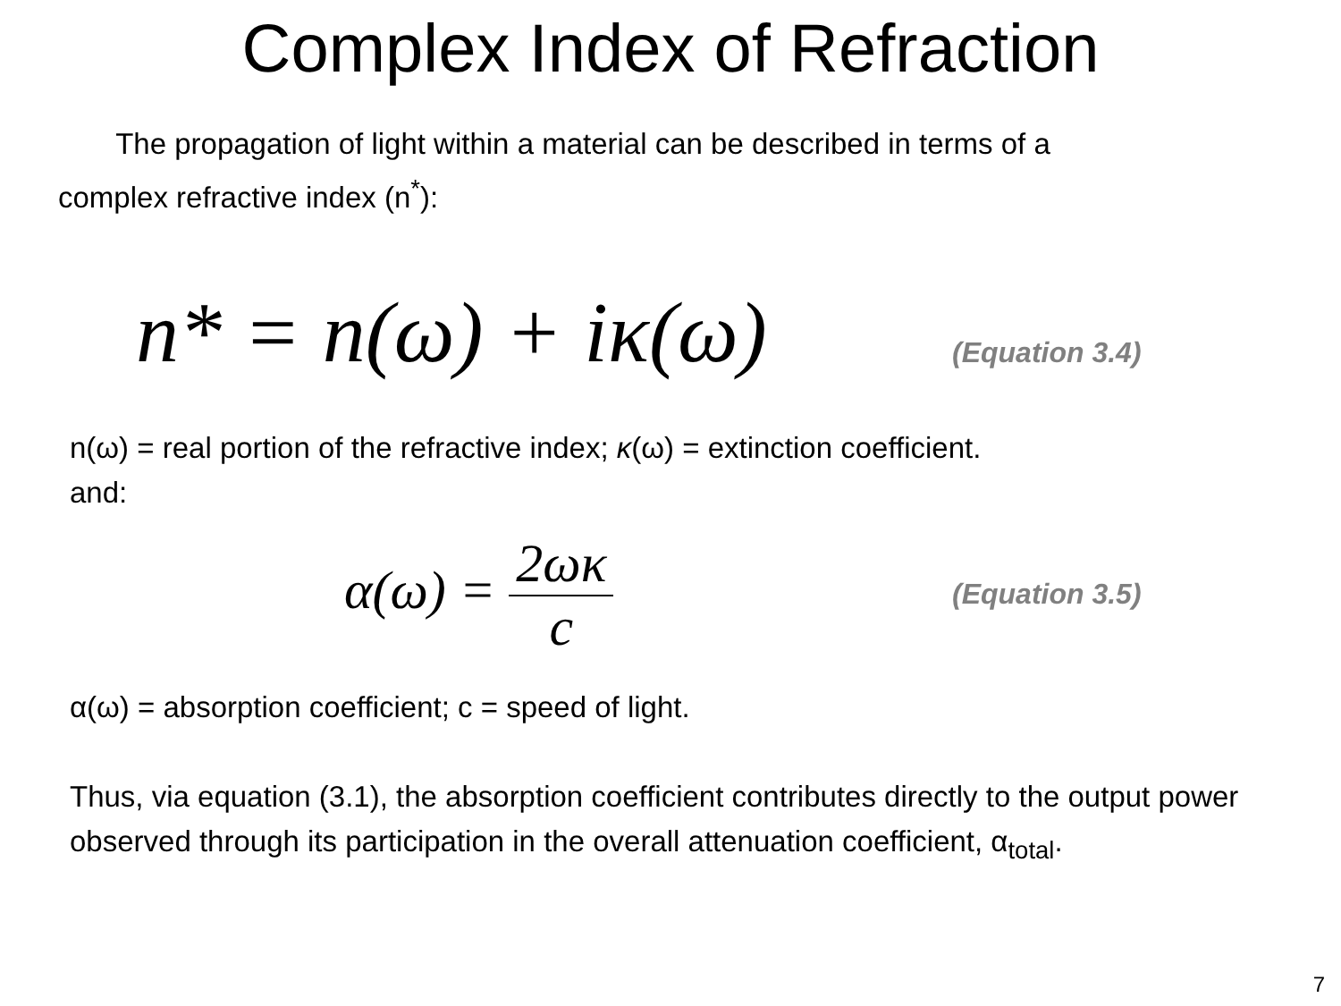Complex Index of Refraction
The propagation of light within a material can be described in terms of a complex refractive index (n<sup>*</sup>):
n* = n(ω) + iκ(ω)
(Equation 3.4)
n(ω) = real portion of the refractive index; κ(ω) = extinction coefficient.
and:
α(ω) = 2ωκ c
(Equation 3.5)
α(ω) = absorption coefficient; c = speed of light.
Thus, via equation (3.1), the absorption coefficient contributes directly to the output power observed through its participation in the overall attenuation coefficient, α<sub>total</sub>.
7